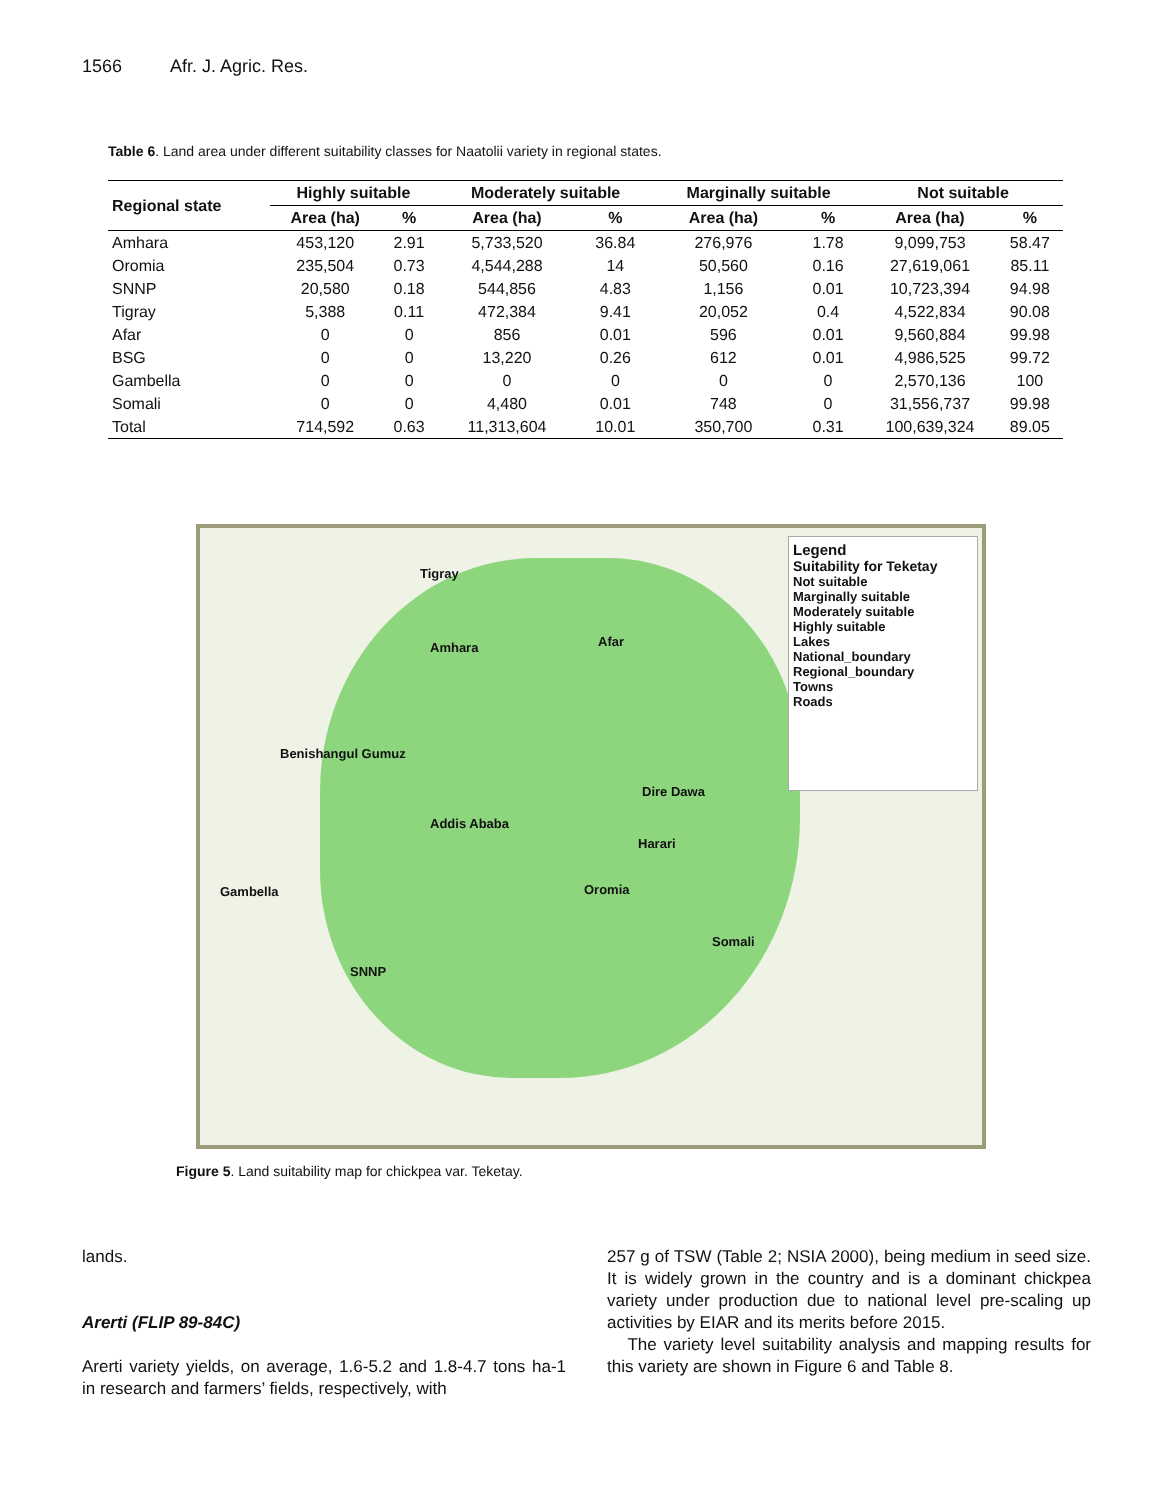1566 Afr. J. Agric. Res.
Table 6. Land area under different suitability classes for Naatolii variety in regional states.
| Regional state | Highly suitable | | Moderately suitable | | Marginally suitable | | Not suitable | |
| --- | --- | --- | --- | --- | --- | --- | --- | --- |
| | Area (ha) | % | Area (ha) | % | Area (ha) | % | Area (ha) | % |
| Amhara | 453,120 | 2.91 | 5,733,520 | 36.84 | 276,976 | 1.78 | 9,099,753 | 58.47 |
| Oromia | 235,504 | 0.73 | 4,544,288 | 14 | 50,560 | 0.16 | 27,619,061 | 85.11 |
| SNNP | 20,580 | 0.18 | 544,856 | 4.83 | 1,156 | 0.01 | 10,723,394 | 94.98 |
| Tigray | 5,388 | 0.11 | 472,384 | 9.41 | 20,052 | 0.4 | 4,522,834 | 90.08 |
| Afar | 0 | 0 | 856 | 0.01 | 596 | 0.01 | 9,560,884 | 99.98 |
| BSG | 0 | 0 | 13,220 | 0.26 | 612 | 0.01 | 4,986,525 | 99.72 |
| Gambella | 0 | 0 | 0 | 0 | 0 | 0 | 2,570,136 | 100 |
| Somali | 0 | 0 | 4,480 | 0.01 | 748 | 0 | 31,556,737 | 99.98 |
| Total | 714,592 | 0.63 | 11,313,604 | 10.01 | 350,700 | 0.31 | 100,639,324 | 89.05 |
Tigray
Amhara Afar
Benishangul Gumuz
Addis Ababa
Dire Dawa
Harari
Gambella Oromia
Somali
SNNP
Legend
Suitability for Teketay
Not suitable
Marginally suitable
Moderately suitable
Highly suitable
Lakes
National_boundary
Regional_boundary
Towns
Roads
Figure 5. Land suitability map for chickpea var. Teketay.
lands.
Arerti (FLIP 89-84C)
Arerti variety yields, on average, 1.6-5.2 and 1.8-4.7 tons ha-1 in research and farmers’ fields, respectively, with
257 g of TSW (Table 2; NSIA 2000), being medium in seed size. It is widely grown in the country and is a dominant chickpea variety under production due to national level pre-scaling up activities by EIAR and its merits before 2015.
The variety level suitability analysis and mapping results for this variety are shown in Figure 6 and Table 8.